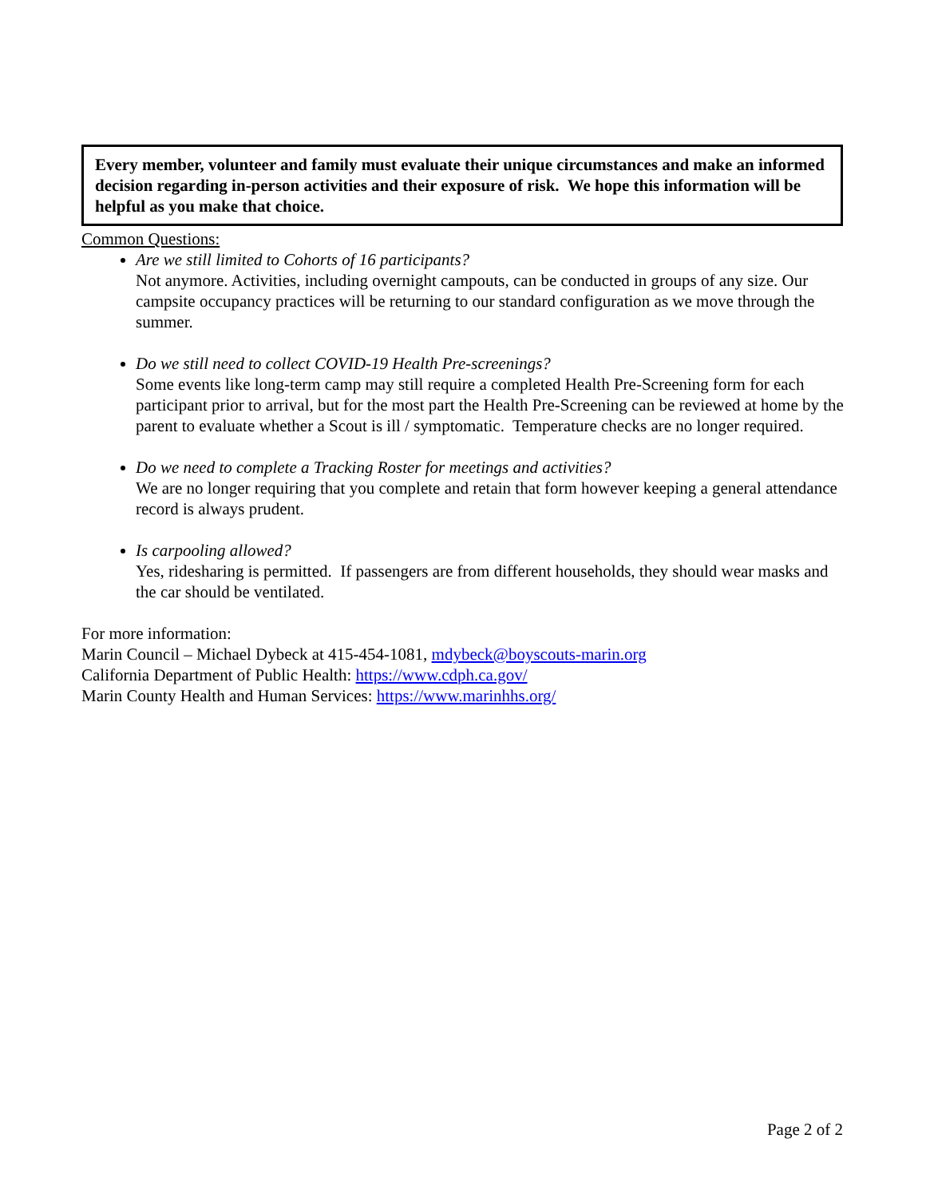Every member, volunteer and family must evaluate their unique circumstances and make an informed decision regarding in-person activities and their exposure of risk. We hope this information will be helpful as you make that choice.
Common Questions:
Are we still limited to Cohorts of 16 participants?
Not anymore. Activities, including overnight campouts, can be conducted in groups of any size. Our campsite occupancy practices will be returning to our standard configuration as we move through the summer.
Do we still need to collect COVID-19 Health Pre-screenings?
Some events like long-term camp may still require a completed Health Pre-Screening form for each participant prior to arrival, but for the most part the Health Pre-Screening can be reviewed at home by the parent to evaluate whether a Scout is ill / symptomatic. Temperature checks are no longer required.
Do we need to complete a Tracking Roster for meetings and activities?
We are no longer requiring that you complete and retain that form however keeping a general attendance record is always prudent.
Is carpooling allowed?
Yes, ridesharing is permitted. If passengers are from different households, they should wear masks and the car should be ventilated.
For more information:
Marin Council – Michael Dybeck at 415-454-1081, mdybeck@boyscouts-marin.org
California Department of Public Health: https://www.cdph.ca.gov/
Marin County Health and Human Services: https://www.marinhhs.org/
Page 2 of 2